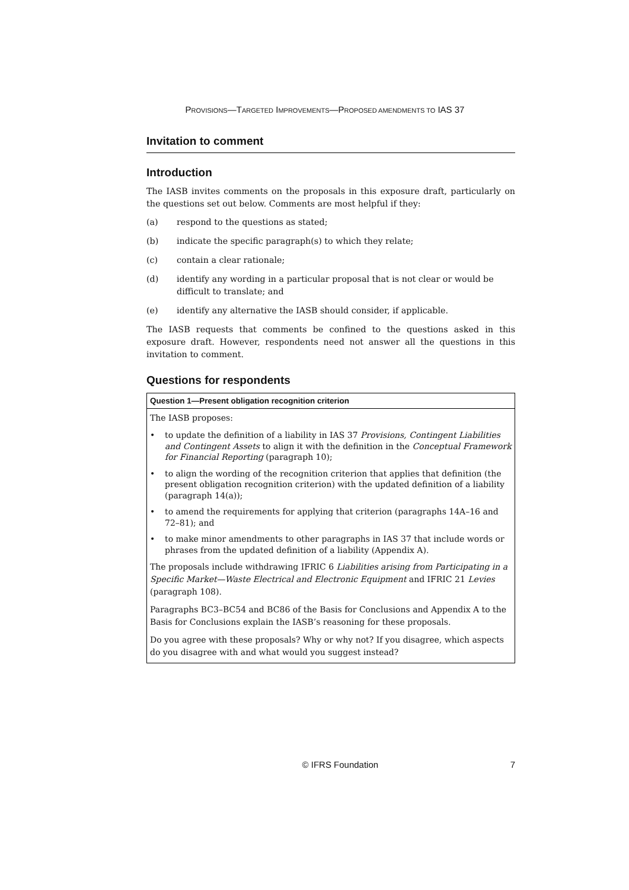PROVISIONS—TARGETED IMPROVEMENTS—PROPOSED AMENDMENTS TO IAS 37
Invitation to comment
Introduction
The IASB invites comments on the proposals in this exposure draft, particularly on the questions set out below. Comments are most helpful if they:
(a) respond to the questions as stated;
(b) indicate the specific paragraph(s) to which they relate;
(c) contain a clear rationale;
(d) identify any wording in a particular proposal that is not clear or would be difficult to translate; and
(e) identify any alternative the IASB should consider, if applicable.
The IASB requests that comments be confined to the questions asked in this exposure draft. However, respondents need not answer all the questions in this invitation to comment.
Questions for respondents
Question 1—Present obligation recognition criterion
The IASB proposes:
• to update the definition of a liability in IAS 37 Provisions, Contingent Liabilities and Contingent Assets to align it with the definition in the Conceptual Framework for Financial Reporting (paragraph 10);
• to align the wording of the recognition criterion that applies that definition (the present obligation recognition criterion) with the updated definition of a liability (paragraph 14(a));
• to amend the requirements for applying that criterion (paragraphs 14A–16 and 72–81); and
• to make minor amendments to other paragraphs in IAS 37 that include words or phrases from the updated definition of a liability (Appendix A).
The proposals include withdrawing IFRIC 6 Liabilities arising from Participating in a Specific Market—Waste Electrical and Electronic Equipment and IFRIC 21 Levies (paragraph 108).
Paragraphs BC3–BC54 and BC86 of the Basis for Conclusions and Appendix A to the Basis for Conclusions explain the IASB’s reasoning for these proposals.
Do you agree with these proposals? Why or why not? If you disagree, which aspects do you disagree with and what would you suggest instead?
© IFRS Foundation 7